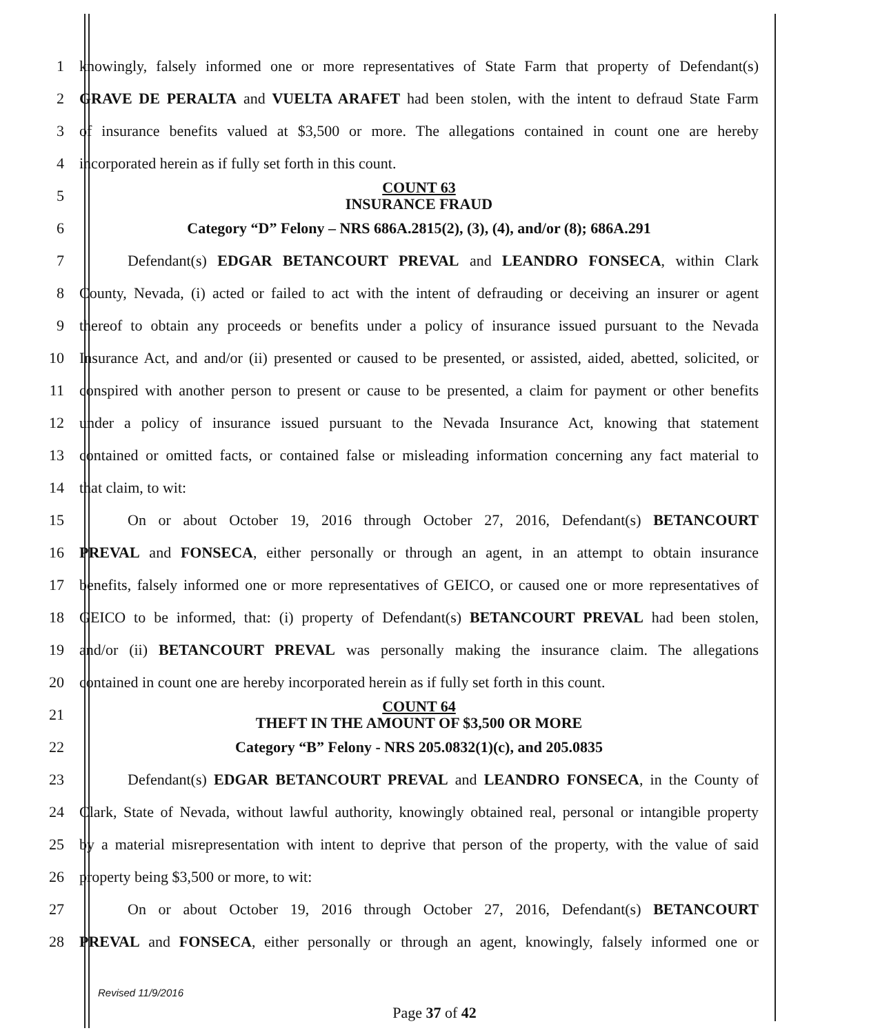1
knowingly, falsely informed one or more representatives of State Farm that property of Defendant(s)
2
GRAVE DE PERALTA and VUELTA ARAFET had been stolen, with the intent to defraud State Farm
3
of insurance benefits valued at $3,500 or more. The allegations contained in count one are hereby
4 incorporated herein as if fully set forth in this count.
5
COUNT 63
INSURANCE FRAUD
6
Category “D” Felony – NRS 686A.2815(2), (3), (4), and/or (8); 686A.291
7 Defendant(s) EDGAR BETANCOURT PREVAL and LEANDRO FONSECA, within Clark
8
County, Nevada, (i) acted or failed to act with the intent of defrauding or deceiving an insurer or agent
9
thereof to obtain any proceeds or benefits under a policy of insurance issued pursuant to the Nevada
10
Insurance Act, and and/or (ii) presented or caused to be presented, or assisted, aided, abetted, solicited, or
11
conspired with another person to present or cause to be presented, a claim for payment or other benefits
12
under a policy of insurance issued pursuant to the Nevada Insurance Act, knowing that statement
13
contained or omitted facts, or contained false or misleading information concerning any fact material to
14 that claim, to wit:
15
On or about October 19, 2016 through October 27, 2016, Defendant(s) BETANCOURT
16
PREVAL and FONSECA, either personally or through an agent, in an attempt to obtain insurance
17
benefits, falsely informed one or more representatives of GEICO, or caused one or more representatives of
18
GEICO to be informed, that: (i) property of Defendant(s) BETANCOURT PREVAL had been stolen,
19
and/or (ii) BETANCOURT PREVAL was personally making the insurance claim. The allegations
20
contained in count one are hereby incorporated herein as if fully set forth in this count.
21
COUNT 64
THEFT IN THE AMOUNT OF $3,500 OR MORE
22
Category “B” Felony - NRS 205.0832(1)(c), and 205.0835
23 Defendant(s) EDGAR BETANCOURT PREVAL and LEANDRO FONSECA, in the County of
24
Clark, State of Nevada, without lawful authority, knowingly obtained real, personal or intangible property
25
by a material misrepresentation with intent to deprive that person of the property, with the value of said
26 property being $3,500 or more, to wit:
27
On or about October 19, 2016 through October 27, 2016, Defendant(s) BETANCOURT
28
PREVAL and FONSECA, either personally or through an agent, knowingly, falsely informed one or
Revised 11/9/2016
Page 37 of 42